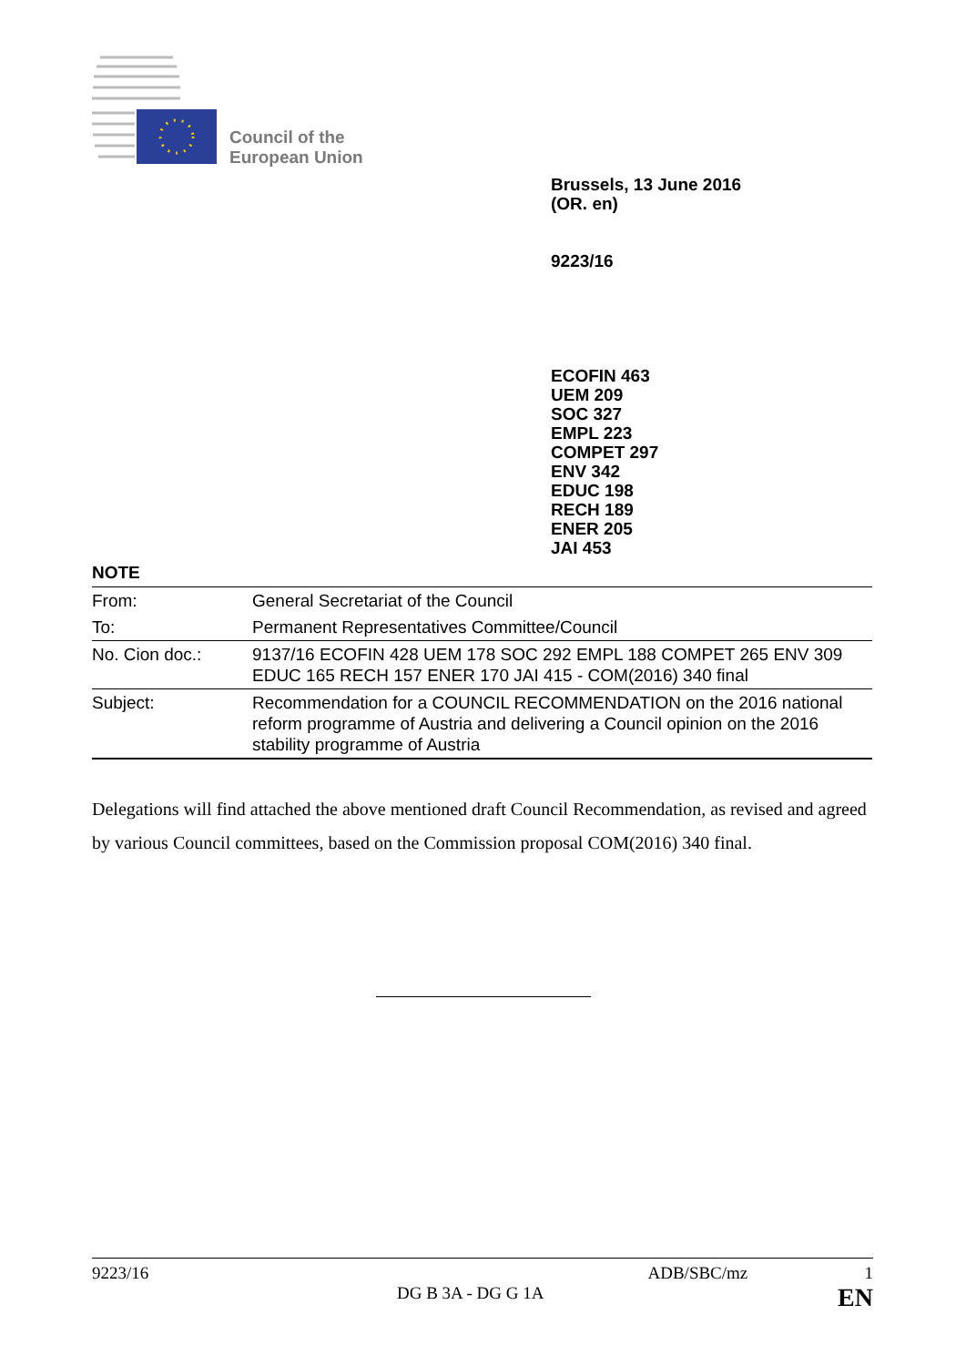Council of the
European Union
Brussels, 13 June 2016
(OR. en)
9223/16
ECOFIN 463
UEM 209
SOC 327
EMPL 223
COMPET 297
ENV 342
EDUC 198
RECH 189
ENER 205
JAI 453
NOTE
| From: | General Secretariat of the Council |
| To: | Permanent Representatives Committee/Council |
| No. Cion doc.: | 9137/16 ECOFIN 428 UEM 178 SOC 292 EMPL 188 COMPET 265 ENV 309 EDUC 165 RECH 157 ENER 170 JAI 415 - COM(2016) 340 final |
| Subject: | Recommendation for a COUNCIL RECOMMENDATION on the 2016 national reform programme of Austria and delivering a Council opinion on the 2016 stability programme of Austria |
Delegations will find attached the above mentioned draft Council Recommendation, as revised and agreed by various Council committees, based on the Commission proposal COM(2016) 340 final.
9223/16 ADB/SBC/mz 1
DG B 3A - DG G 1A EN